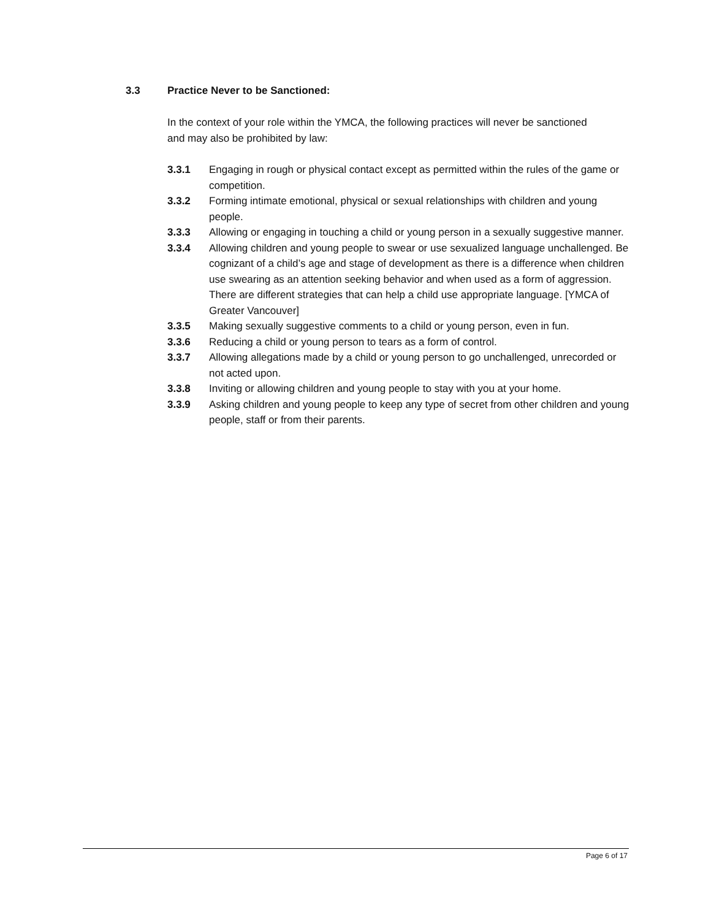3.3 Practice Never to be Sanctioned:
In the context of your role within the YMCA, the following practices will never be sanctioned and may also be prohibited by law:
3.3.1 Engaging in rough or physical contact except as permitted within the rules of the game or competition.
3.3.2 Forming intimate emotional, physical or sexual relationships with children and young people.
3.3.3 Allowing or engaging in touching a child or young person in a sexually suggestive manner.
3.3.4 Allowing children and young people to swear or use sexualized language unchallenged. Be cognizant of a child’s age and stage of development as there is a difference when children use swearing as an attention seeking behavior and when used as a form of aggression. There are different strategies that can help a child use appropriate language. [YMCA of Greater Vancouver]
3.3.5 Making sexually suggestive comments to a child or young person, even in fun.
3.3.6 Reducing a child or young person to tears as a form of control.
3.3.7 Allowing allegations made by a child or young person to go unchallenged, unrecorded or not acted upon.
3.3.8 Inviting or allowing children and young people to stay with you at your home.
3.3.9 Asking children and young people to keep any type of secret from other children and young people, staff or from their parents.
Page 6 of 17